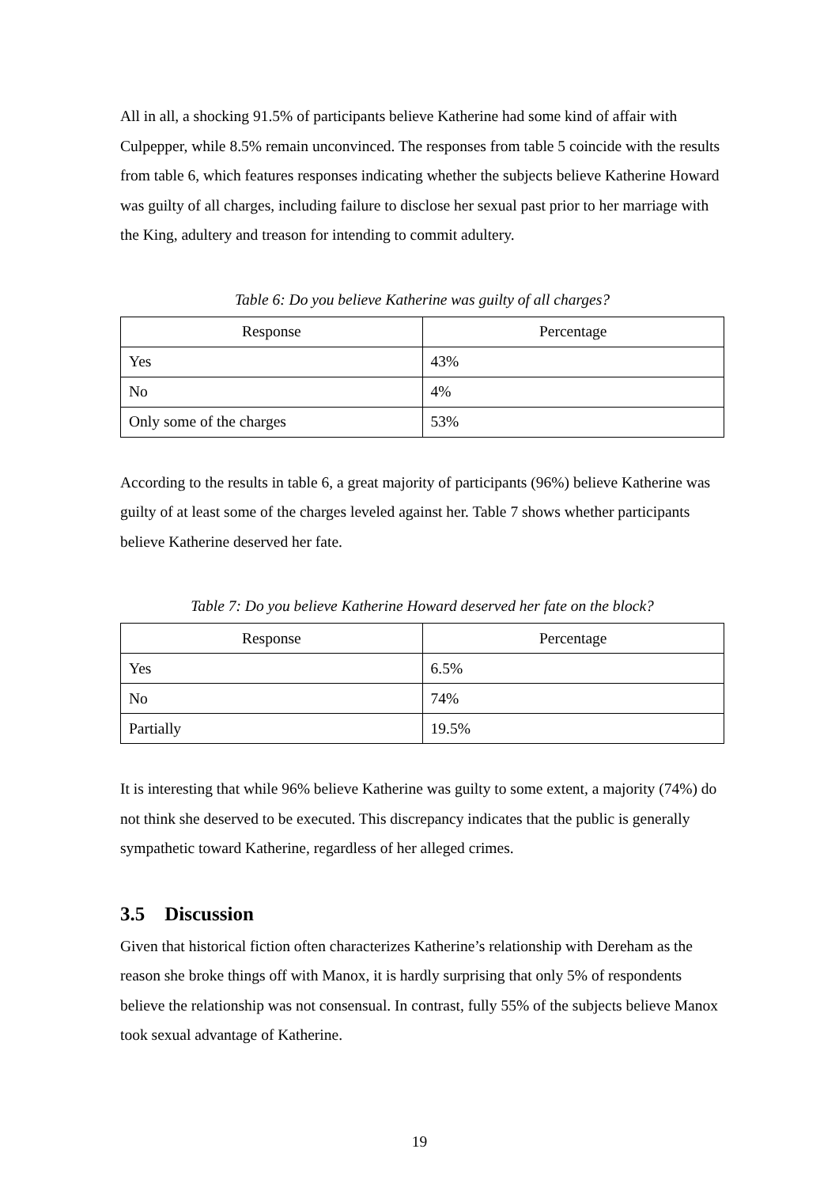All in all, a shocking 91.5% of participants believe Katherine had some kind of affair with Culpepper, while 8.5% remain unconvinced. The responses from table 5 coincide with the results from table 6, which features responses indicating whether the subjects believe Katherine Howard was guilty of all charges, including failure to disclose her sexual past prior to her marriage with the King, adultery and treason for intending to commit adultery.
Table 6: Do you believe Katherine was guilty of all charges?
| Response | Percentage |
| --- | --- |
| Yes | 43% |
| No | 4% |
| Only some of the charges | 53% |
According to the results in table 6, a great majority of participants (96%) believe Katherine was guilty of at least some of the charges leveled against her. Table 7 shows whether participants believe Katherine deserved her fate.
Table 7: Do you believe Katherine Howard deserved her fate on the block?
| Response | Percentage |
| --- | --- |
| Yes | 6.5% |
| No | 74% |
| Partially | 19.5% |
It is interesting that while 96% believe Katherine was guilty to some extent, a majority (74%) do not think she deserved to be executed. This discrepancy indicates that the public is generally sympathetic toward Katherine, regardless of her alleged crimes.
3.5 Discussion
Given that historical fiction often characterizes Katherine’s relationship with Dereham as the reason she broke things off with Manox, it is hardly surprising that only 5% of respondents believe the relationship was not consensual. In contrast, fully 55% of the subjects believe Manox took sexual advantage of Katherine.
19